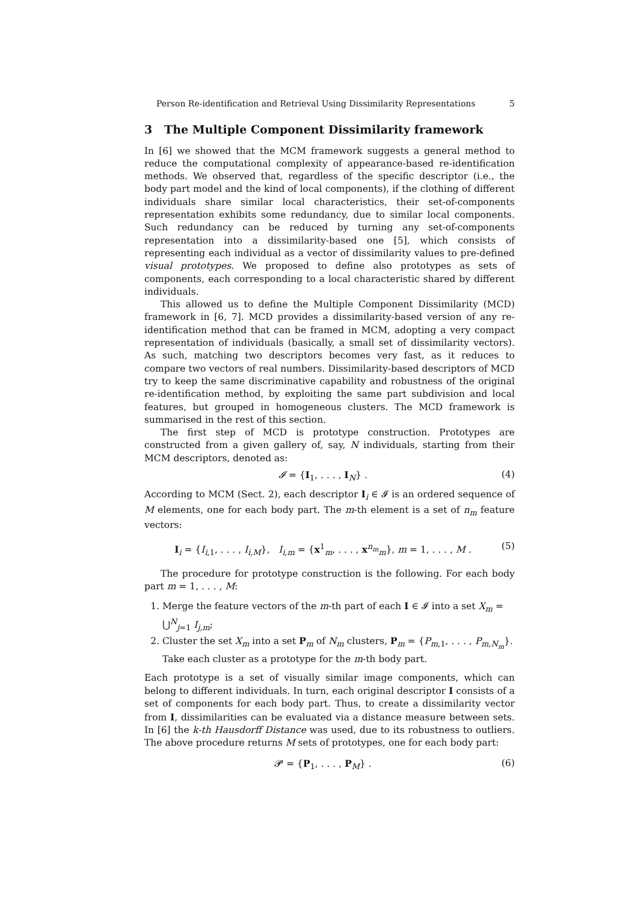Person Re-identification and Retrieval Using Dissimilarity Representations 5
3 The Multiple Component Dissimilarity framework
In [6] we showed that the MCM framework suggests a general method to reduce the computational complexity of appearance-based re-identification methods. We observed that, regardless of the specific descriptor (i.e., the body part model and the kind of local components), if the clothing of different individuals share similar local characteristics, their set-of-components representation exhibits some redundancy, due to similar local components. Such redundancy can be reduced by turning any set-of-components representation into a dissimilarity-based one [5], which consists of representing each individual as a vector of dissimilarity values to pre-defined visual prototypes. We proposed to define also prototypes as sets of components, each corresponding to a local characteristic shared by different individuals.
This allowed us to define the Multiple Component Dissimilarity (MCD) framework in [6, 7]. MCD provides a dissimilarity-based version of any re-identification method that can be framed in MCM, adopting a very compact representation of individuals (basically, a small set of dissimilarity vectors). As such, matching two descriptors becomes very fast, as it reduces to compare two vectors of real numbers. Dissimilarity-based descriptors of MCD try to keep the same discriminative capability and robustness of the original re-identification method, by exploiting the same part subdivision and local features, but grouped in homogeneous clusters. The MCD framework is summarised in the rest of this section.
The first step of MCD is prototype construction. Prototypes are constructed from a given gallery of, say, N individuals, starting from their MCM descriptors, denoted as:
𝓘 = {I<sub>1</sub>, . . . , I<sub>N</sub>} . (4)
According to MCM (Sect. 2), each descriptor I<sub>i</sub> ∈ 𝓘 is an ordered sequence of M elements, one for each body part. The m-th element is a set of n<sub>m</sub> feature vectors:
I<sub>i</sub> = {I<sub>i,1</sub>, . . . , I<sub>i,M</sub>}, I<sub>i,m</sub> = {x<sup>1</sup><sub>m</sub>, . . . , x<sup>n<sub>m</sub></sup><sub>m</sub>}, m = 1, . . . , M . (5)
The procedure for prototype construction is the following. For each body part m = 1, . . . , M:
1. Merge the feature vectors of the m-th part of each I ∈ 𝓘 into a set X<sub>m</sub> = ⋃<sup>N</sup><sub>j=1</sub> I<sub>j,m</sub>;
2. Cluster the set X<sub>m</sub> into a set P<sub>m</sub> of N<sub>m</sub> clusters, P<sub>m</sub> = {P<sub>m,1</sub>, . . . , P<sub>m,N<sub>m</sub></sub>}. Take each cluster as a prototype for the m-th body part.
Each prototype is a set of visually similar image components, which can belong to different individuals. In turn, each original descriptor I consists of a set of components for each body part. Thus, to create a dissimilarity vector from I, dissimilarities can be evaluated via a distance measure between sets. In [6] the k-th Hausdorff Distance was used, due to its robustness to outliers. The above procedure returns M sets of prototypes, one for each body part:
𝓟 = {P<sub>1</sub>, . . . , P<sub>M</sub>} . (6)